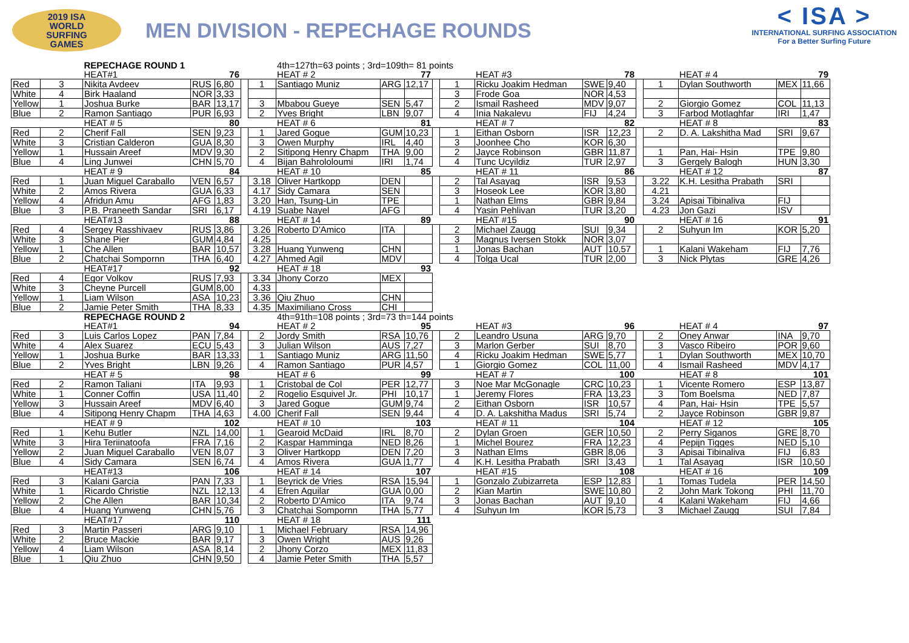2019 ISA
WORLD
SURFING
GAMES
MEN DIVISION - REPECHAGE ROUNDS
< ISA >
INTERNATIONAL SURFING ASSOCIATION
For a Better Surfing Future
| | | REPECHAGE ROUND 1 | | | | | 4th=127th=63 points ; 3rd=109th= 81 points | | | | | | | | | | | | |
| | | HEAT#1 | | 76 | | | HEAT # 2 | | 77 | | | HEAT #3 | | 78 | | | HEAT # 4 | | 79 |
| Red | 3 | Nikita Avdeev | RUS | 6,80 | | 1 | Santiago Muniz | ARG | 12,17 | | 1 | Ricku Joakim Hedman | SWE | 9,40 | | 1 | Dylan Southworth | MEX | 11,66 |
| White | 4 | Birk Haaland | NOR | 3,33 | | | | | | | 3 | Frode Goa | NOR | 4,53 | | | | | |
| Yellow | 1 | Joshua Burke | BAR | 13,17 | | 3 | Mbabou Gueye | SEN | 5,47 | | 2 | Ismail Rasheed | MDV | 9,07 | | 2 | Giorgio Gomez | COL | 11,13 |
| Blue | 2 | Ramon Santiago | PUR | 6,93 | | 2 | Yves Bright | LBN | 9,07 | | 4 | Inia Nakalevu | FIJ | 4,24 | | 3 | Farbod Motlaghfar | IRI | 1,47 |
| | | HEAT # 5 | | 80 | | | HEAT # 6 | | 81 | | | HEAT # 7 | | 82 | | | HEAT # 8 | | 83 |
| Red | 2 | Cherif Fall | SEN | 9,23 | | 1 | Jared Gogue | GUM | 10,23 | | 1 | Eithan Osborn | ISR | 12,23 | | 2 | D. A. Lakshitha Mad | SRI | 9,67 |
| White | 3 | Cristian Calderon | GUA | 8,30 | | 3 | Owen Murphy | IRL | 4,40 | | 3 | Joonhee Cho | KOR | 6,30 | | | | | |
| Yellow | 1 | Hussain Areef | MDV | 9,30 | | 2 | Sitipong Henry Chapm | THA | 9,00 | | 2 | Jayce Robinson | GBR | 11,87 | | 1 | Pan, Hai- Hsin | TPE | 9,80 |
| Blue | 4 | Ling Junwei | CHN | 5,70 | | 4 | Bijan Bahrololoumi | IRI | 1,74 | | 4 | Tunc Ucyildiz | TUR | 2,97 | | 3 | Gergely Balogh | HUN | 3,30 |
| | | HEAT # 9 | | 84 | | | HEAT # 10 | | 85 | | | HEAT # 11 | | 86 | | | HEAT # 12 | | 87 |
| Red | 1 | Juan Miguel Caraballo | VEN | 6,57 | | 3.18 | Oliver Hartkopp | DEN | | | 2 | Tal Asayag | ISR | 9,53 | | 3.22 | K.H. Lesitha Prabath | SRI | |
| White | 2 | Amos Rivera | GUA | 6,33 | | 4.17 | Sidy Camara | SEN | | | 3 | Hoseok Lee | KOR | 3,80 | | 4.21 | | | |
| Yellow | 4 | Afridun Amu | AFG | 1,83 | | 3.20 | Han, Tsung-Lin | TPE | | | 1 | Nathan Elms | GBR | 9,84 | | 3.24 | Apisai Tibinaliva | FIJ | |
| Blue | 3 | P.B. Praneeth Sandar | SRI | 6,17 | | 4.19 | Suabe Nayel | AFG | | | 4 | Yasin Pehlivan | TUR | 3,20 | | 4.23 | Jon Gazi | ISV | |
| | | HEAT#13 | | 88 | | | HEAT # 14 | | 89 | | | HEAT #15 | | 90 | | | HEAT # 16 | | 91 |
| Red | 4 | Sergey Rasshivaev | RUS | 3,86 | | 3.26 | Roberto D'Amico | ITA | | | 2 | Michael Zaugg | SUI | 9,34 | | 2 | Suhyun Im | KOR | 5,20 |
| White | 3 | Shane Pier | GUM | 4,84 | | 4.25 | | | | | 3 | Magnus Iversen Stokk | NOR | 3,07 | | | | | |
| Yellow | 1 | Che Allen | BAR | 10,57 | | 3.28 | Huang Yunweng | CHN | | | 1 | Jonas Bachan | AUT | 10,57 | | 1 | Kalani Wakeham | FIJ | 7,76 |
| Blue | 2 | Chatchai Sompornn | THA | 6,40 | | 4.27 | Ahmed Agil | MDV | | | 4 | Tolga Ucal | TUR | 2,00 | | 3 | Nick Plytas | GRE | 4,26 |
| | | HEAT#17 | | 92 | | | HEAT # 18 | | 93 | | | | | | | | | | |
| Red | 4 | Egor Volkov | RUS | 7,93 | | 3.34 | Jhony Corzo | MEX | | | | | | | | | | | |
| White | 3 | Cheyne Purcell | GUM | 8,00 | | 4.33 | | | | | | | | | | | | | |
| Yellow | 1 | Liam Wilson | ASA | 10,23 | | 3.36 | Qiu Zhuo | CHN | | | | | | | | | | | |
| Blue | 2 | Jamie Peter Smith | THA | 8,33 | | 4.35 | Maximiliano Cross | CHI | | | | | | | | | | | |
| | | REPECHAGE ROUND 2 | | | | | 4th=91th=108 points ; 3rd=73 th=144 points | | | | | | | | | | | | |
| | | HEAT#1 | | 94 | | | HEAT # 2 | | 95 | | | HEAT #3 | | 96 | | | HEAT # 4 | | 97 |
| Red | 3 | Luis Carlos Lopez | PAN | 7,84 | | 2 | Jordy Smith | RSA | 10,76 | | 2 | Leandro Usuna | ARG | 9,70 | | 2 | Oney Anwar | INA | 9,70 |
| White | 4 | Alex Suarez | ECU | 5,43 | | 3 | Julian Wilson | AUS | 7,27 | | 3 | Marlon Gerber | SUI | 8,70 | | 3 | Vasco Ribeiro | POR | 9,60 |
| Yellow | 1 | Joshua Burke | BAR | 13,33 | | 1 | Santiago Muniz | ARG | 11,50 | | 4 | Ricku Joakim Hedman | SWE | 5,77 | | 1 | Dylan Southworth | MEX | 10,70 |
| Blue | 2 | Yves Bright | LBN | 9,26 | | 4 | Ramon Santiago | PUR | 4,57 | | 1 | Giorgio Gomez | COL | 11,00 | | 4 | Ismail Rasheed | MDV | 4,17 |
| | | HEAT # 5 | | 98 | | | HEAT # 6 | | 99 | | | HEAT # 7 | | 100 | | | HEAT # 8 | | 101 |
| Red | 2 | Ramon Taliani | ITA | 9,93 | | 1 | Cristobal de Col | PER | 12,77 | | 3 | Noe Mar McGonagle | CRC | 10,23 | | 1 | Vicente Romero | ESP | 13,87 |
| White | 1 | Conner Coffin | USA | 11,40 | | 2 | Rogelio Esquivel Jr. | PHI | 10,17 | | 1 | Jeremy Flores | FRA | 13,23 | | 3 | Tom Boelsma | NED | 7,87 |
| Yellow | 3 | Hussain Areef | MDV | 6,40 | | 3 | Jared Gogue | GUM | 9,74 | | 2 | Eithan Osborn | ISR | 10,57 | | 4 | Pan, Hai- Hsin | TPE | 5,57 |
| Blue | 4 | Sitipong Henry Chapm | THA | 4,63 | | 4.00 | Cherif Fall | SEN | 9,44 | | 4 | D. A. Lakshitha Madus | SRI | 5,74 | | 2 | Jayce Robinson | GBR | 9,87 |
| | | HEAT # 9 | | 102 | | | HEAT # 10 | | 103 | | | HEAT # 11 | | 104 | | | HEAT # 12 | | 105 |
| Red | 1 | Kehu Butler | NZL | 14,00 | | 1 | Gearoid McDaid | IRL | 8,70 | | 2 | Dylan Groen | GER | 10,50 | | 2 | Perry Siganos | GRE | 8,70 |
| White | 3 | Hira Teriinatoofa | FRA | 7,16 | | 2 | Kaspar Hamminga | NED | 8,26 | | 1 | Michel Bourez | FRA | 12,23 | | 4 | Pepijn Tigges | NED | 5,10 |
| Yellow | 2 | Juan Miguel Caraballo | VEN | 8,07 | | 3 | Oliver Hartkopp | DEN | 7,20 | | 3 | Nathan Elms | GBR | 8,06 | | 3 | Apisai Tibinaliva | FIJ | 6,83 |
| Blue | 4 | Sidy Camara | SEN | 6,74 | | 4 | Amos Rivera | GUA | 1,77 | | 4 | K.H. Lesitha Prabath | SRI | 3,43 | | 1 | Tal Asayag | ISR | 10,50 |
| | | HEAT#13 | | 106 | | | HEAT # 14 | | 107 | | | HEAT #15 | | 108 | | | HEAT # 16 | | 109 |
| Red | 3 | Kalani Garcia | PAN | 7,33 | | 1 | Beyrick de Vries | RSA | 15,94 | | 1 | Gonzalo Zubizarreta | ESP | 12,83 | | 1 | Tomas Tudela | PER | 14,50 |
| White | 1 | Ricardo Christie | NZL | 12,13 | | 4 | Efren Aguilar | GUA | 0,00 | | 2 | Kian Martin | SWE | 10,80 | | 2 | John Mark Tokong | PHI | 11,70 |
| Yellow | 2 | Che Allen | BAR | 10,34 | | 2 | Roberto D'Amico | ITA | 9,74 | | 3 | Jonas Bachan | AUT | 9,10 | | 4 | Kalani Wakeham | FIJ | 4,66 |
| Blue | 4 | Huang Yunweng | CHN | 5,76 | | 3 | Chatchai Sompornn | THA | 5,77 | | 4 | Suhyun Im | KOR | 5,73 | | 3 | Michael Zaugg | SUI | 7,84 |
| | | HEAT#17 | | 110 | | | HEAT # 18 | | 111 | | | | | | | | | | |
| Red | 3 | Martin Passeri | ARG | 9,10 | | 1 | Michael February | RSA | 14,96 | | | | | | | | | | |
| White | 2 | Bruce Mackie | BAR | 9,17 | | 3 | Owen Wright | AUS | 9,26 | | | | | | | | | | |
| Yellow | 4 | Liam Wilson | ASA | 8,14 | | 2 | Jhony Corzo | MEX | 11,83 | | | | | | | | | | |
| Blue | 1 | Qiu Zhuo | CHN | 9,50 | | 4 | Jamie Peter Smith | THA | 5,57 | | | | | | | | | | |